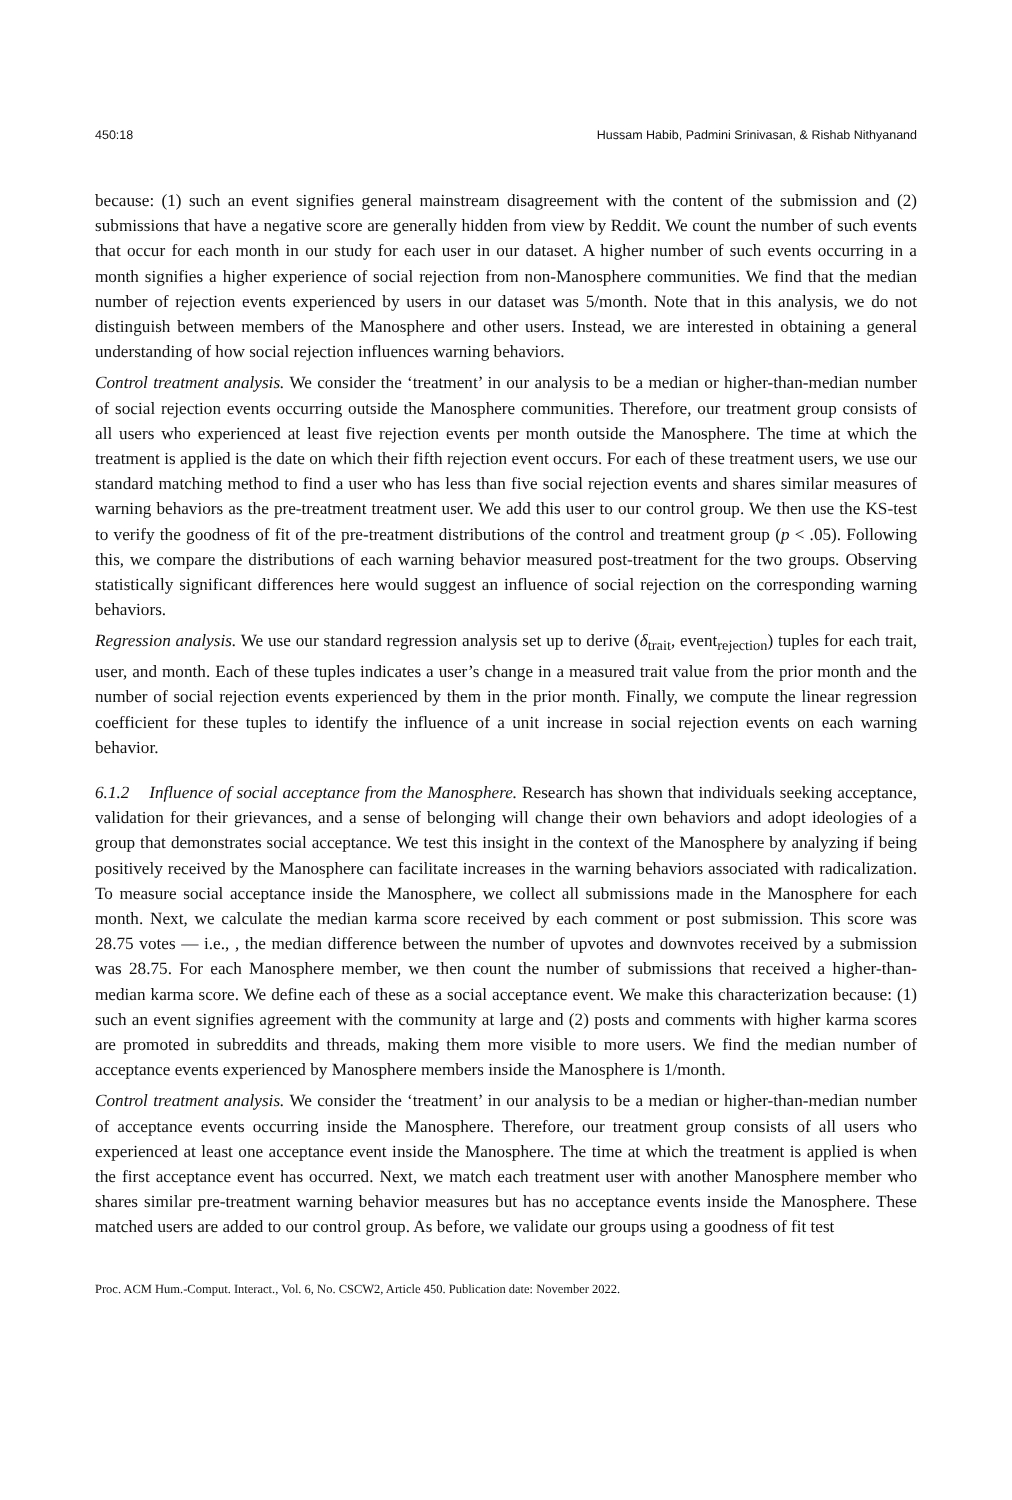450:18 Hussam Habib, Padmini Srinivasan, & Rishab Nithyanand
because: (1) such an event signifies general mainstream disagreement with the content of the submission and (2) submissions that have a negative score are generally hidden from view by Reddit. We count the number of such events that occur for each month in our study for each user in our dataset. A higher number of such events occurring in a month signifies a higher experience of social rejection from non-Manosphere communities. We find that the median number of rejection events experienced by users in our dataset was 5/month. Note that in this analysis, we do not distinguish between members of the Manosphere and other users. Instead, we are interested in obtaining a general understanding of how social rejection influences warning behaviors.
Control treatment analysis. We consider the ‘treatment’ in our analysis to be a median or higher-than-median number of social rejection events occurring outside the Manosphere communities. Therefore, our treatment group consists of all users who experienced at least five rejection events per month outside the Manosphere. The time at which the treatment is applied is the date on which their fifth rejection event occurs. For each of these treatment users, we use our standard matching method to find a user who has less than five social rejection events and shares similar measures of warning behaviors as the pre-treatment treatment user. We add this user to our control group. We then use the KS-test to verify the goodness of fit of the pre-treatment distributions of the control and treatment group (p < .05). Following this, we compare the distributions of each warning behavior measured post-treatment for the two groups. Observing statistically significant differences here would suggest an influence of social rejection on the corresponding warning behaviors.
Regression analysis. We use our standard regression analysis set up to derive (δ<sub>trait</sub>, event<sub>rejection</sub>) tuples for each trait, user, and month. Each of these tuples indicates a user’s change in a measured trait value from the prior month and the number of social rejection events experienced by them in the prior month. Finally, we compute the linear regression coefficient for these tuples to identify the influence of a unit increase in social rejection events on each warning behavior.
6.1.2 Influence of social acceptance from the Manosphere. Research has shown that individuals seeking acceptance, validation for their grievances, and a sense of belonging will change their own behaviors and adopt ideologies of a group that demonstrates social acceptance. We test this insight in the context of the Manosphere by analyzing if being positively received by the Manosphere can facilitate increases in the warning behaviors associated with radicalization. To measure social acceptance inside the Manosphere, we collect all submissions made in the Manosphere for each month. Next, we calculate the median karma score received by each comment or post submission. This score was 28.75 votes — i.e., , the median difference between the number of upvotes and downvotes received by a submission was 28.75. For each Manosphere member, we then count the number of submissions that received a higher-than-median karma score. We define each of these as a social acceptance event. We make this characterization because: (1) such an event signifies agreement with the community at large and (2) posts and comments with higher karma scores are promoted in subreddits and threads, making them more visible to more users. We find the median number of acceptance events experienced by Manosphere members inside the Manosphere is 1/month.
Control treatment analysis. We consider the ‘treatment’ in our analysis to be a median or higher-than-median number of acceptance events occurring inside the Manosphere. Therefore, our treatment group consists of all users who experienced at least one acceptance event inside the Manosphere. The time at which the treatment is applied is when the first acceptance event has occurred. Next, we match each treatment user with another Manosphere member who shares similar pre-treatment warning behavior measures but has no acceptance events inside the Manosphere. These matched users are added to our control group. As before, we validate our groups using a goodness of fit test
Proc. ACM Hum.-Comput. Interact., Vol. 6, No. CSCW2, Article 450. Publication date: November 2022.